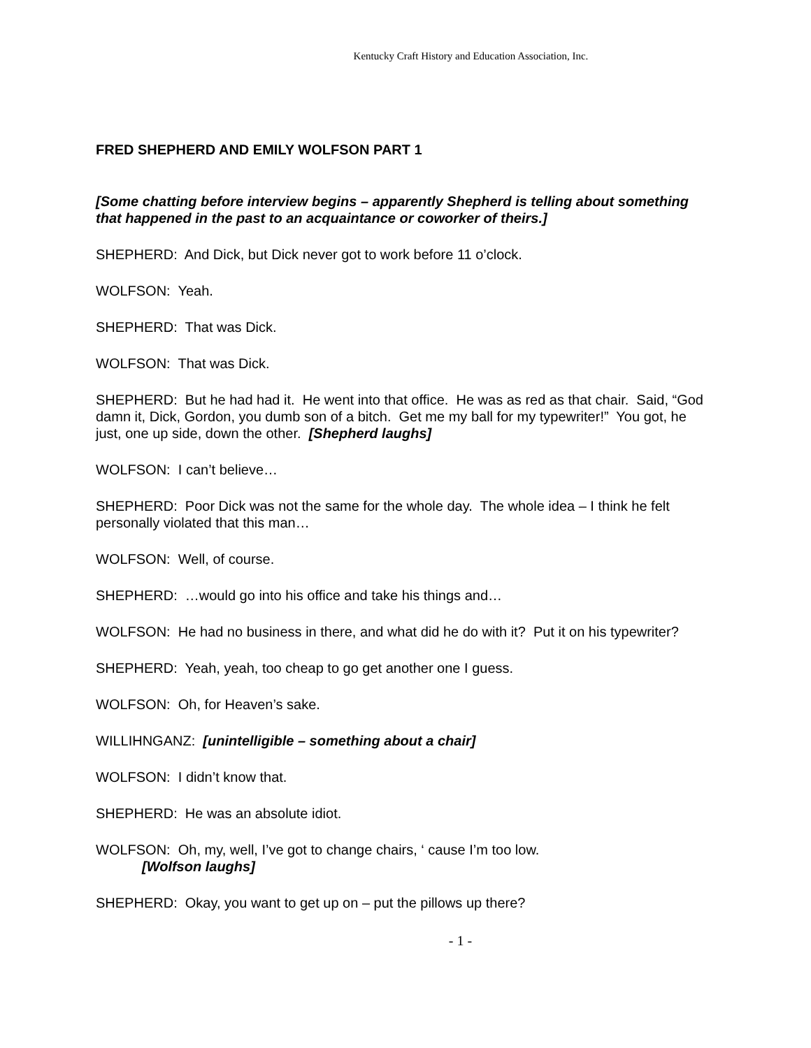Kentucky Craft History and Education Association, Inc.
FRED SHEPHERD AND EMILY WOLFSON PART 1
[Some chatting before interview begins – apparently Shepherd is telling about something that happened in the past to an acquaintance or coworker of theirs.]
SHEPHERD: And Dick, but Dick never got to work before 11 o’clock.
WOLFSON: Yeah.
SHEPHERD: That was Dick.
WOLFSON: That was Dick.
SHEPHERD: But he had had it. He went into that office. He was as red as that chair. Said, “God damn it, Dick, Gordon, you dumb son of a bitch. Get me my ball for my typewriter!” You got, he just, one up side, down the other. [Shepherd laughs]
WOLFSON: I can’t believe…
SHEPHERD: Poor Dick was not the same for the whole day. The whole idea – I think he felt personally violated that this man…
WOLFSON: Well, of course.
SHEPHERD: …would go into his office and take his things and…
WOLFSON: He had no business in there, and what did he do with it? Put it on his typewriter?
SHEPHERD: Yeah, yeah, too cheap to go get another one I guess.
WOLFSON: Oh, for Heaven’s sake.
WILLIHNGANZ: [unintelligible – something about a chair]
WOLFSON: I didn’t know that.
SHEPHERD: He was an absolute idiot.
WOLFSON: Oh, my, well, I’ve got to change chairs, ‘ cause I’m too low.
[Wolfson laughs]
SHEPHERD: Okay, you want to get up on – put the pillows up there?
- 1 -